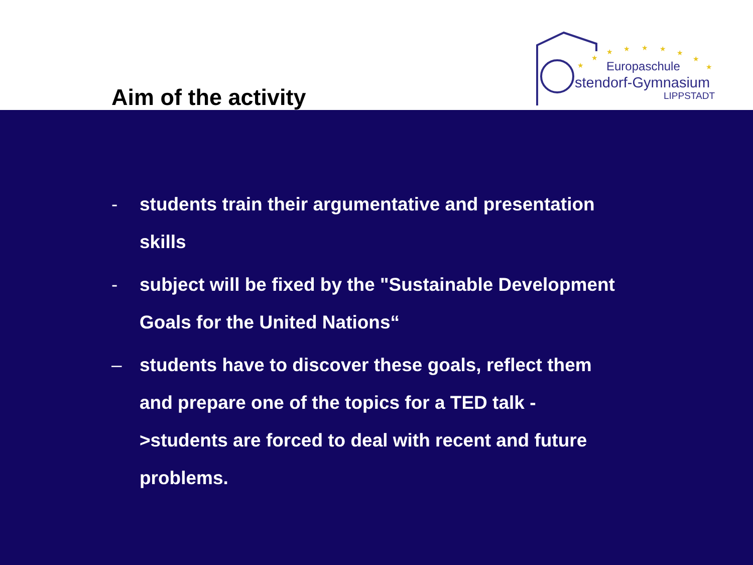Aim of the activity
★
★
★
★
★
★
★
★
★
Europaschule
stendorf-Gymnasium
LIPPSTADT
- students train their argumentative and presentation skills
- subject will be fixed by the "Sustainable Development Goals for the United Nations“
– students have to discover these goals, reflect them and prepare one of the topics for a TED talk ->students are forced to deal with recent and future problems.